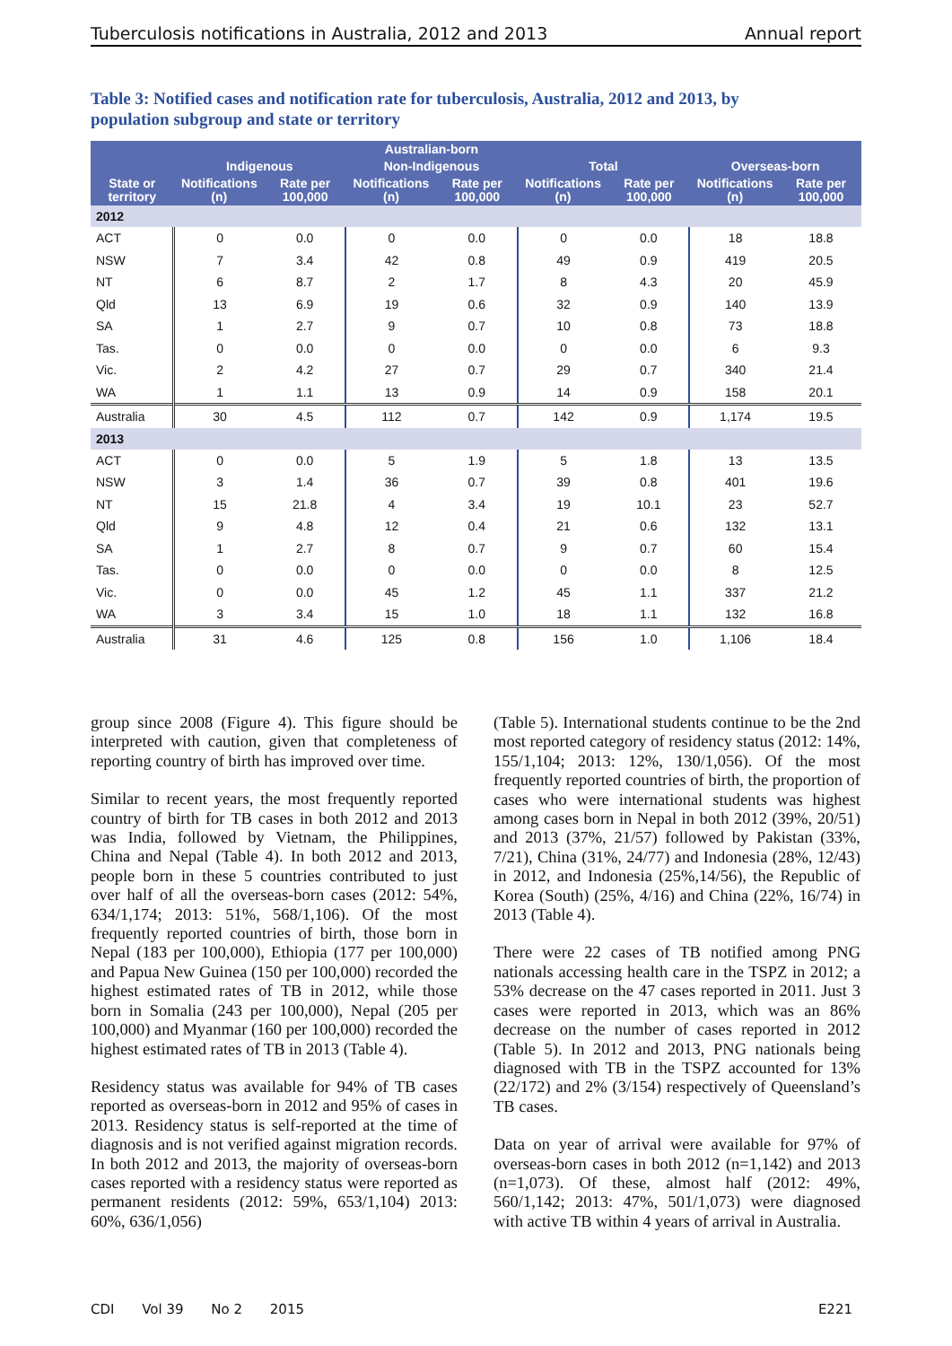Tuberculosis notifications in Australia, 2012 and 2013 Annual report
Table 3: Notified cases and notification rate for tuberculosis, Australia, 2012 and 2013, by population subgroup and state or territory
| | Australian-born | | | | | | | |
| --- | --- | --- | --- | --- | --- | --- | --- | --- |
| | Indigenous | | Non-Indigenous | | Total | | Overseas-born | |
| State or territory | Notifications (n) | Rate per 100,000 | Notifications (n) | Rate per 100,000 | Notifications (n) | Rate per 100,000 | Notifications (n) | Rate per 100,000 |
| 2012 | | | | | | | | |
| ACT | 0 | 0.0 | 0 | 0.0 | 0 | 0.0 | 18 | 18.8 |
| NSW | 7 | 3.4 | 42 | 0.8 | 49 | 0.9 | 419 | 20.5 |
| NT | 6 | 8.7 | 2 | 1.7 | 8 | 4.3 | 20 | 45.9 |
| Qld | 13 | 6.9 | 19 | 0.6 | 32 | 0.9 | 140 | 13.9 |
| SA | 1 | 2.7 | 9 | 0.7 | 10 | 0.8 | 73 | 18.8 |
| Tas. | 0 | 0.0 | 0 | 0.0 | 0 | 0.0 | 6 | 9.3 |
| Vic. | 2 | 4.2 | 27 | 0.7 | 29 | 0.7 | 340 | 21.4 |
| WA | 1 | 1.1 | 13 | 0.9 | 14 | 0.9 | 158 | 20.1 |
| Australia | 30 | 4.5 | 112 | 0.7 | 142 | 0.9 | 1,174 | 19.5 |
| 2013 | | | | | | | | |
| ACT | 0 | 0.0 | 5 | 1.9 | 5 | 1.8 | 13 | 13.5 |
| NSW | 3 | 1.4 | 36 | 0.7 | 39 | 0.8 | 401 | 19.6 |
| NT | 15 | 21.8 | 4 | 3.4 | 19 | 10.1 | 23 | 52.7 |
| Qld | 9 | 4.8 | 12 | 0.4 | 21 | 0.6 | 132 | 13.1 |
| SA | 1 | 2.7 | 8 | 0.7 | 9 | 0.7 | 60 | 15.4 |
| Tas. | 0 | 0.0 | 0 | 0.0 | 0 | 0.0 | 8 | 12.5 |
| Vic. | 0 | 0.0 | 45 | 1.2 | 45 | 1.1 | 337 | 21.2 |
| WA | 3 | 3.4 | 15 | 1.0 | 18 | 1.1 | 132 | 16.8 |
| Australia | 31 | 4.6 | 125 | 0.8 | 156 | 1.0 | 1,106 | 18.4 |
group since 2008 (Figure 4). This figure should be interpreted with caution, given that completeness of reporting country of birth has improved over time.
Similar to recent years, the most frequently reported country of birth for TB cases in both 2012 and 2013 was India, followed by Vietnam, the Philippines, China and Nepal (Table 4). In both 2012 and 2013, people born in these 5 countries contributed to just over half of all the overseas-born cases (2012: 54%, 634/1,174; 2013: 51%, 568/1,106). Of the most frequently reported countries of birth, those born in Nepal (183 per 100,000), Ethiopia (177 per 100,000) and Papua New Guinea (150 per 100,000) recorded the highest estimated rates of TB in 2012, while those born in Somalia (243 per 100,000), Nepal (205 per 100,000) and Myanmar (160 per 100,000) recorded the highest estimated rates of TB in 2013 (Table 4).
Residency status was available for 94% of TB cases reported as overseas-born in 2012 and 95% of cases in 2013. Residency status is self-reported at the time of diagnosis and is not verified against migration records. In both 2012 and 2013, the majority of overseas-born cases reported with a residency status were reported as permanent residents (2012: 59%, 653/1,104) 2013: 60%, 636/1,056)
(Table 5). International students continue to be the 2nd most reported category of residency status (2012: 14%, 155/1,104; 2013: 12%, 130/1,056). Of the most frequently reported countries of birth, the proportion of cases who were international students was highest among cases born in Nepal in both 2012 (39%, 20/51) and 2013 (37%, 21/57) followed by Pakistan (33%, 7/21), China (31%, 24/77) and Indonesia (28%, 12/43) in 2012, and Indonesia (25%,14/56), the Republic of Korea (South) (25%, 4/16) and China (22%, 16/74) in 2013 (Table 4).
There were 22 cases of TB notified among PNG nationals accessing health care in the TSPZ in 2012; a 53% decrease on the 47 cases reported in 2011. Just 3 cases were reported in 2013, which was an 86% decrease on the number of cases reported in 2012 (Table 5). In 2012 and 2013, PNG nationals being diagnosed with TB in the TSPZ accounted for 13% (22/172) and 2% (3/154) respectively of Queensland’s TB cases.
Data on year of arrival were available for 97% of overseas-born cases in both 2012 (n=1,142) and 2013 (n=1,073). Of these, almost half (2012: 49%, 560/1,142; 2013: 47%, 501/1,073) were diagnosed with active TB within 4 years of arrival in Australia.
CDI Vol 39 No 2 2015 E221